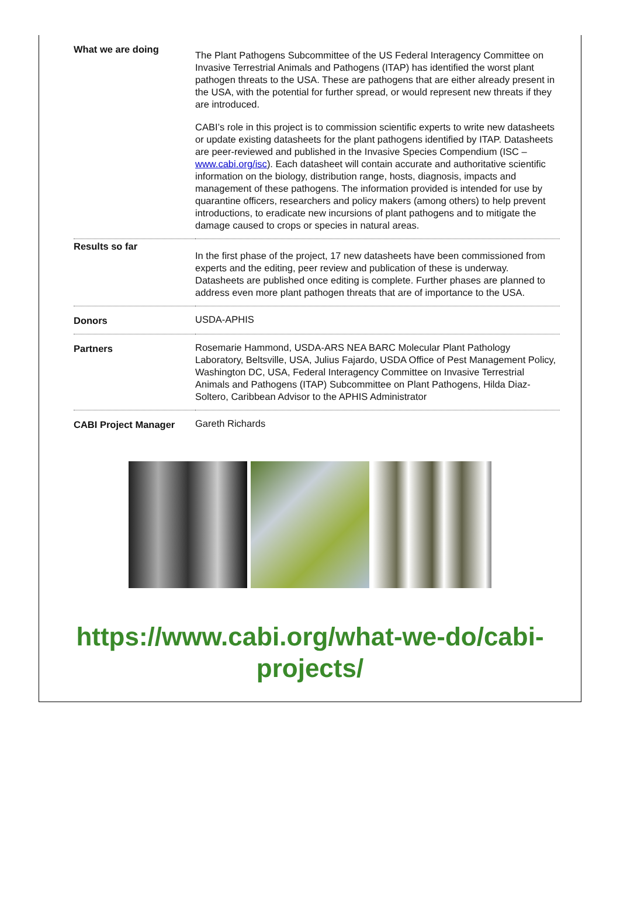| What we are doing | The Plant Pathogens Subcommittee of the US Federal Interagency Committee on Invasive Terrestrial Animals and Pathogens (ITAP) has identified the worst plant pathogen threats to the USA. These are pathogens that are either already present in the USA, with the potential for further spread, or would represent new threats if they are introduced. CABI’s role in this project is to commission scientific experts to write new datasheets or update existing datasheets for the plant pathogens identified by ITAP. Datasheets are peer-reviewed and published in the Invasive Species Compendium (ISC – www.cabi.org/isc ). Each datasheet will contain accurate and authoritative scientific information on the biology, distribution range, hosts, diagnosis, impacts and management of these pathogens. The information provided is intended for use by quarantine officers, researchers and policy makers (among others) to help prevent introductions, to eradicate new incursions of plant pathogens and to mitigate the damage caused to crops or species in natural areas. |
| Results so far | In the first phase of the project, 17 new datasheets have been commissioned from experts and the editing, peer review and publication of these is underway. Datasheets are published once editing is complete. Further phases are planned to address even more plant pathogen threats that are of importance to the USA. |
| Donors | USDA-APHIS |
| Partners | Rosemarie Hammond, USDA-ARS NEA BARC Molecular Plant Pathology Laboratory, Beltsville, USA, Julius Fajardo, USDA Office of Pest Management Policy, Washington DC, USA, Federal Interagency Committee on Invasive Terrestrial Animals and Pathogens (ITAP) Subcommittee on Plant Pathogens, Hilda Diaz-Soltero, Caribbean Advisor to the APHIS Administrator |
| CABI Project Manager | Gareth Richards |
https://www.cabi.org/what-we-do/cabi-
projects/